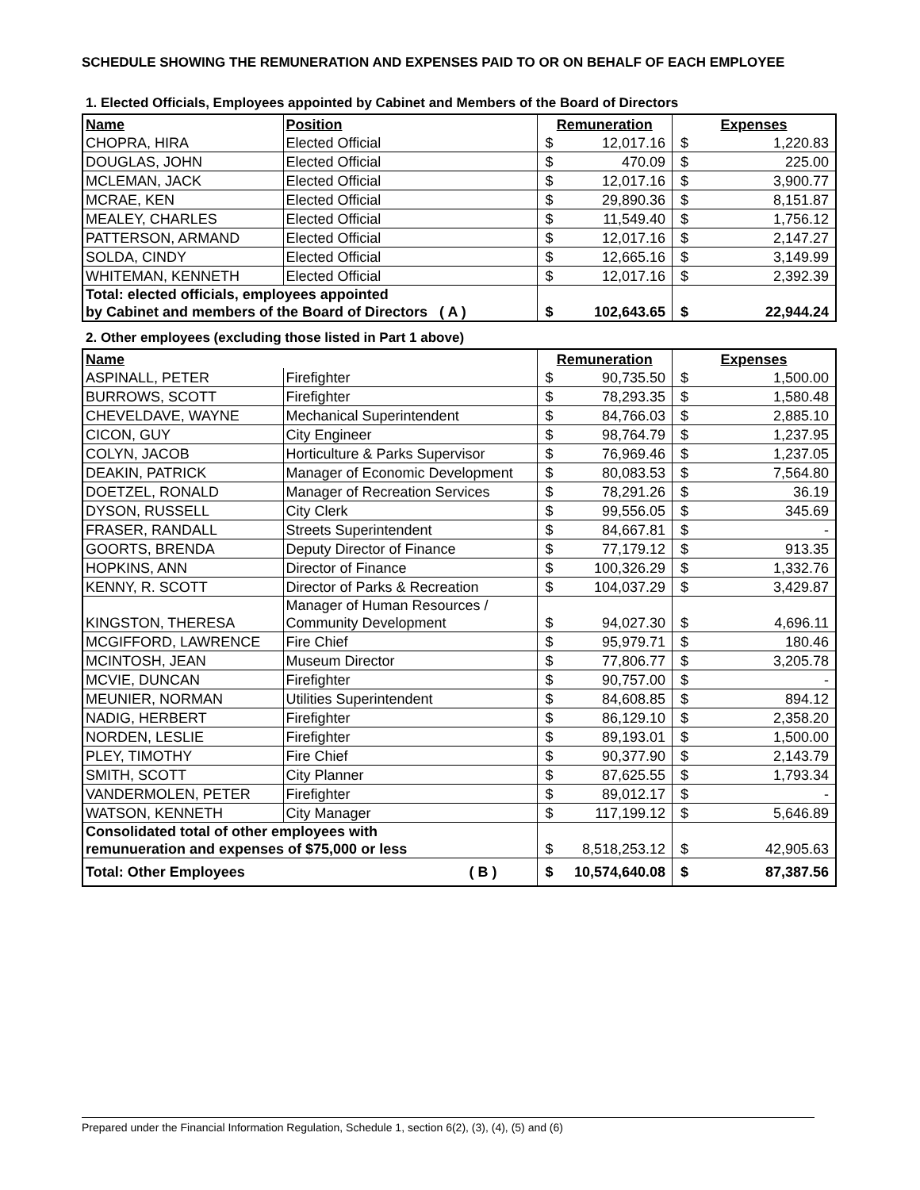SCHEDULE SHOWING THE REMUNERATION AND EXPENSES PAID TO OR ON BEHALF OF EACH EMPLOYEE
1. Elected Officials, Employees appointed by Cabinet and Members of the Board of Directors
| Name | Position | Remuneration | | Expenses | |
| --- | --- | --- | --- | --- | --- |
| CHOPRA, HIRA | Elected Official | $ | 12,017.16 | $ | 1,220.83 |
| DOUGLAS, JOHN | Elected Official | $ | 470.09 | $ | 225.00 |
| MCLEMAN, JACK | Elected Official | $ | 12,017.16 | $ | 3,900.77 |
| MCRAE, KEN | Elected Official | $ | 29,890.36 | $ | 8,151.87 |
| MEALEY, CHARLES | Elected Official | $ | 11,549.40 | $ | 1,756.12 |
| PATTERSON, ARMAND | Elected Official | $ | 12,017.16 | $ | 2,147.27 |
| SOLDA, CINDY | Elected Official | $ | 12,665.16 | $ | 3,149.99 |
| WHITEMAN, KENNETH | Elected Official | $ | 12,017.16 | $ | 2,392.39 |
| Total: elected officials, employees appointed by Cabinet and members of the Board of Directors ( A ) | | $ | 102,643.65 | $ | 22,944.24 |
2. Other employees (excluding those listed in Part 1 above)
| Name | | Remuneration | | Expenses | |
| --- | --- | --- | --- | --- | --- |
| ASPINALL, PETER | Firefighter | $ | 90,735.50 | $ | 1,500.00 |
| BURROWS, SCOTT | Firefighter | $ | 78,293.35 | $ | 1,580.48 |
| CHEVELDAVE, WAYNE | Mechanical Superintendent | $ | 84,766.03 | $ | 2,885.10 |
| CICON, GUY | City Engineer | $ | 98,764.79 | $ | 1,237.95 |
| COLYN, JACOB | Horticulture & Parks Supervisor | $ | 76,969.46 | $ | 1,237.05 |
| DEAKIN, PATRICK | Manager of Economic Development | $ | 80,083.53 | $ | 7,564.80 |
| DOETZEL, RONALD | Manager of Recreation Services | $ | 78,291.26 | $ | 36.19 |
| DYSON, RUSSELL | City Clerk | $ | 99,556.05 | $ | 345.69 |
| FRASER, RANDALL | Streets Superintendent | $ | 84,667.81 | $ | - |
| GOORTS, BRENDA | Deputy Director of Finance | $ | 77,179.12 | $ | 913.35 |
| HOPKINS, ANN | Director of Finance | $ | 100,326.29 | $ | 1,332.76 |
| KENNY, R. SCOTT | Director of Parks & Recreation | $ | 104,037.29 | $ | 3,429.87 |
| KINGSTON, THERESA | Manager of Human Resources / Community Development | $ | 94,027.30 | $ | 4,696.11 |
| MCGIFFORD, LAWRENCE | Fire Chief | $ | 95,979.71 | $ | 180.46 |
| MCINTOSH, JEAN | Museum Director | $ | 77,806.77 | $ | 3,205.78 |
| MCVIE, DUNCAN | Firefighter | $ | 90,757.00 | $ | - |
| MEUNIER, NORMAN | Utilities Superintendent | $ | 84,608.85 | $ | 894.12 |
| NADIG, HERBERT | Firefighter | $ | 86,129.10 | $ | 2,358.20 |
| NORDEN, LESLIE | Firefighter | $ | 89,193.01 | $ | 1,500.00 |
| PLEY, TIMOTHY | Fire Chief | $ | 90,377.90 | $ | 2,143.79 |
| SMITH, SCOTT | City Planner | $ | 87,625.55 | $ | 1,793.34 |
| VANDERMOLEN, PETER | Firefighter | $ | 89,012.17 | $ | - |
| WATSON, KENNETH | City Manager | $ | 117,199.12 | $ | 5,646.89 |
| Consolidated total of other employees with remunueration and expenses of $75,000 or less | | $ | 8,518,253.12 | $ | 42,905.63 |
| Total: Other Employees | ( B ) | $ | 10,574,640.08 | $ | 87,387.56 |
Prepared under the Financial Information Regulation, Schedule 1, section 6(2), (3), (4), (5) and (6)